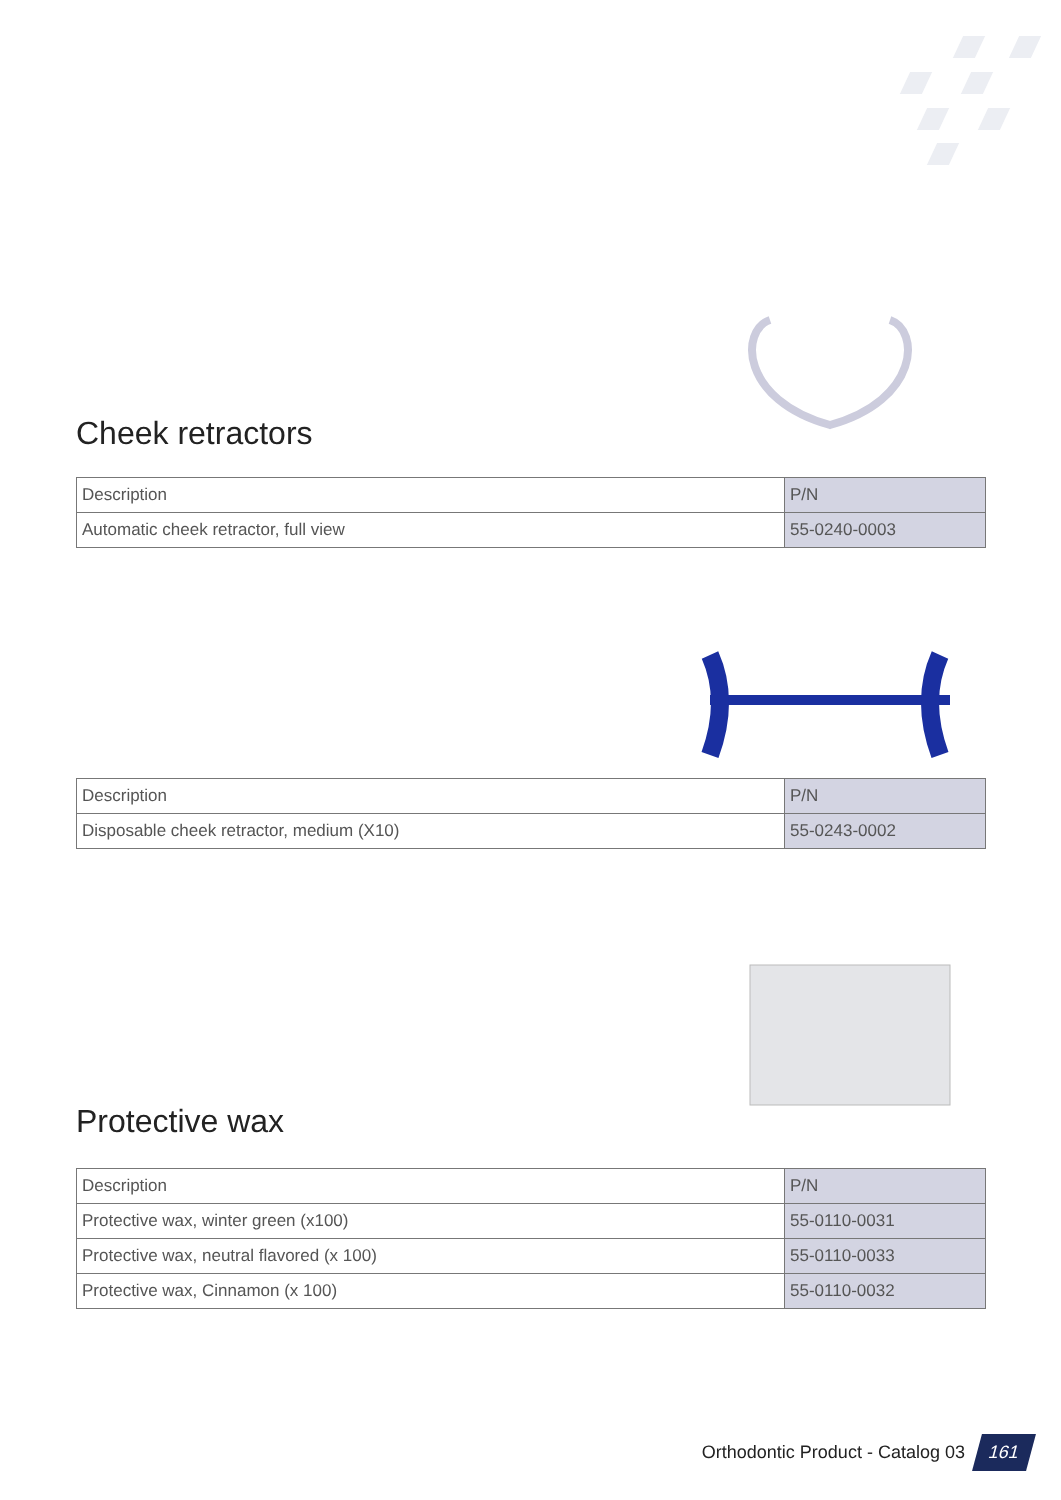Cheek retractors
| Description | P/N |
| --- | --- |
| Automatic cheek retractor, full view | 55-0240-0003 |
| Description | P/N |
| --- | --- |
| Disposable cheek retractor, medium (X10) | 55-0243-0002 |
Protective wax
| Description | P/N |
| --- | --- |
| Protective wax, winter green (x100) | 55-0110-0031 |
| Protective wax, neutral flavored (x 100) | 55-0110-0033 |
| Protective wax, Cinnamon (x 100) | 55-0110-0032 |
Orthodontic Product - Catalog 03 161